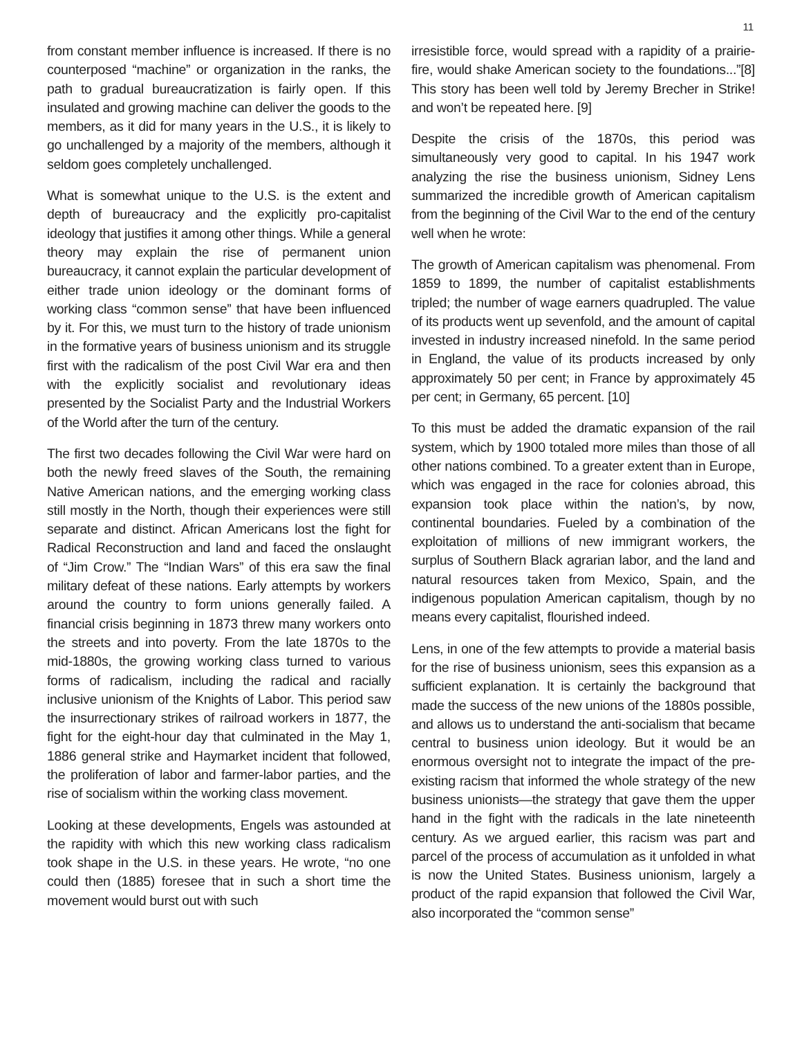11
from constant member influence is increased. If there is no counterposed “machine” or organization in the ranks, the path to gradual bureaucratization is fairly open. If this insulated and growing machine can deliver the goods to the members, as it did for many years in the U.S., it is likely to go unchallenged by a majority of the members, although it seldom goes completely unchallenged.
What is somewhat unique to the U.S. is the extent and depth of bureaucracy and the explicitly pro-capitalist ideology that justifies it among other things. While a general theory may explain the rise of permanent union bureaucracy, it cannot explain the particular development of either trade union ideology or the dominant forms of working class “common sense” that have been influenced by it. For this, we must turn to the history of trade unionism in the formative years of business unionism and its struggle first with the radicalism of the post Civil War era and then with the explicitly socialist and revolutionary ideas presented by the Socialist Party and the Industrial Workers of the World after the turn of the century.
The first two decades following the Civil War were hard on both the newly freed slaves of the South, the remaining Native American nations, and the emerging working class still mostly in the North, though their experiences were still separate and distinct. African Americans lost the fight for Radical Reconstruction and land and faced the onslaught of “Jim Crow.” The “Indian Wars” of this era saw the final military defeat of these nations. Early attempts by workers around the country to form unions generally failed. A financial crisis beginning in 1873 threw many workers onto the streets and into poverty. From the late 1870s to the mid-1880s, the growing working class turned to various forms of radicalism, including the radical and racially inclusive unionism of the Knights of Labor. This period saw the insurrectionary strikes of railroad workers in 1877, the fight for the eight-hour day that culminated in the May 1, 1886 general strike and Haymarket incident that followed, the proliferation of labor and farmer-labor parties, and the rise of socialism within the working class movement.
Looking at these developments, Engels was astounded at the rapidity with which this new working class radicalism took shape in the U.S. in these years. He wrote, “no one could then (1885) foresee that in such a short time the movement would burst out with such
irresistible force, would spread with a rapidity of a prairie-fire, would shake American society to the foundations...”[8] This story has been well told by Jeremy Brecher in Strike! and won’t be repeated here. [9]
Despite the crisis of the 1870s, this period was simultaneously very good to capital. In his 1947 work analyzing the rise the business unionism, Sidney Lens summarized the incredible growth of American capitalism from the beginning of the Civil War to the end of the century well when he wrote:
The growth of American capitalism was phenomenal. From 1859 to 1899, the number of capitalist establishments tripled; the number of wage earners quadrupled. The value of its products went up sevenfold, and the amount of capital invested in industry increased ninefold. In the same period in England, the value of its products increased by only approximately 50 per cent; in France by approximately 45 per cent; in Germany, 65 percent. [10]
To this must be added the dramatic expansion of the rail system, which by 1900 totaled more miles than those of all other nations combined. To a greater extent than in Europe, which was engaged in the race for colonies abroad, this expansion took place within the nation’s, by now, continental boundaries. Fueled by a combination of the exploitation of millions of new immigrant workers, the surplus of Southern Black agrarian labor, and the land and natural resources taken from Mexico, Spain, and the indigenous population American capitalism, though by no means every capitalist, flourished indeed.
Lens, in one of the few attempts to provide a material basis for the rise of business unionism, sees this expansion as a sufficient explanation. It is certainly the background that made the success of the new unions of the 1880s possible, and allows us to understand the anti-socialism that became central to business union ideology. But it would be an enormous oversight not to integrate the impact of the pre-existing racism that informed the whole strategy of the new business unionists—the strategy that gave them the upper hand in the fight with the radicals in the late nineteenth century. As we argued earlier, this racism was part and parcel of the process of accumulation as it unfolded in what is now the United States. Business unionism, largely a product of the rapid expansion that followed the Civil War, also incorporated the “common sense”